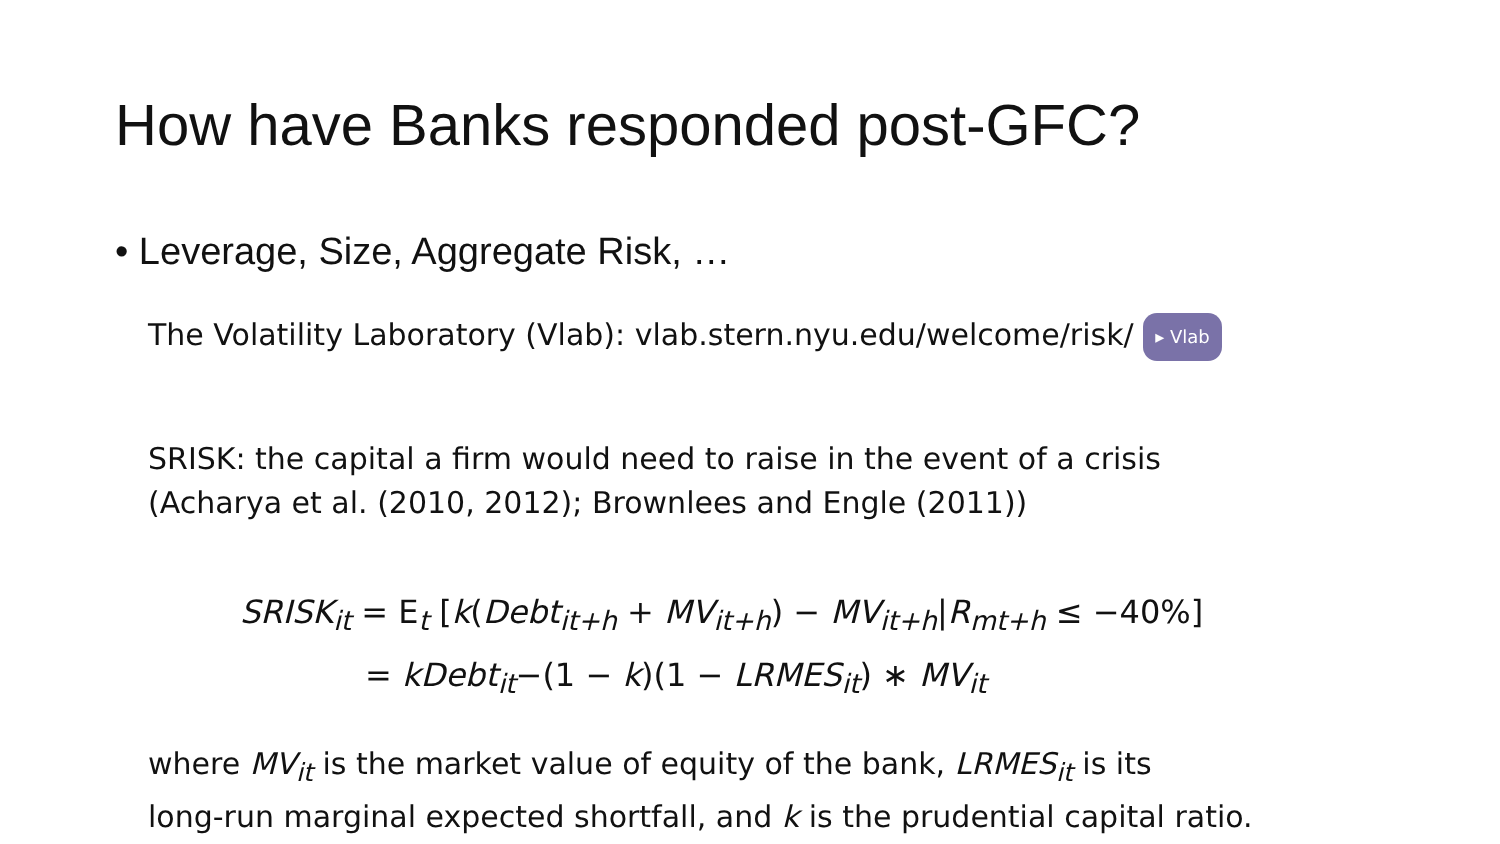How have Banks responded post-GFC?
• Leverage, Size, Aggregate Risk, …
The Volatility Laboratory (Vlab): vlab.stern.nyu.edu/welcome/risk/ ▸ Vlab
SRISK: the capital a firm would need to raise in the event of a crisis
(Acharya et al. (2010, 2012); Brownlees and Engle (2011))
SRISK<sub>it</sub> = E<sub>t</sub> [k(Debt<sub>it+h</sub> + MV<sub>it+h</sub>) − MV<sub>it+h</sub>|R<sub>mt+h</sub> ≤ −40%]
= kDebt<sub>it</sub>−(1 − k)(1 − LRMES<sub>it</sub>) ∗ MV<sub>it</sub>
where MV<sub>it</sub> is the market value of equity of the bank, LRMES<sub>it</sub> is its
long-run marginal expected shortfall, and k is the prudential capital ratio.